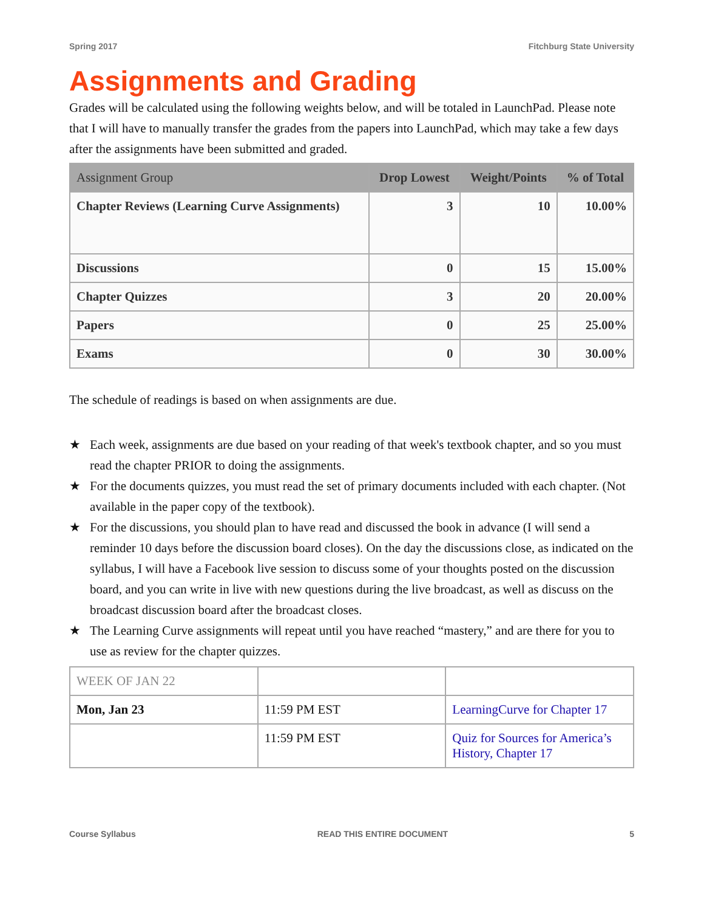Spring 2017 Fitchburg State University
Assignments and Grading
Grades will be calculated using the following weights below, and will be totaled in LaunchPad. Please note that I will have to manually transfer the grades from the papers into LaunchPad, which may take a few days after the assignments have been submitted and graded.
| Assignment Group | Drop Lowest | Weight/Points | % of Total |
| --- | --- | --- | --- |
| Chapter Reviews (Learning Curve Assignments) | 3 | 10 | 10.00% |
| Discussions | 0 | 15 | 15.00% |
| Chapter Quizzes | 3 | 20 | 20.00% |
| Papers | 0 | 25 | 25.00% |
| Exams | 0 | 30 | 30.00% |
The schedule of readings is based on when assignments are due.
★ Each week, assignments are due based on your reading of that week's textbook chapter, and so you must read the chapter PRIOR to doing the assignments.
★ For the documents quizzes, you must read the set of primary documents included with each chapter. (Not available in the paper copy of the textbook).
★ For the discussions, you should plan to have read and discussed the book in advance (I will send a reminder 10 days before the discussion board closes). On the day the discussions close, as indicated on the syllabus, I will have a Facebook live session to discuss some of your thoughts posted on the discussion board, and you can write in live with new questions during the live broadcast, as well as discuss on the broadcast discussion board after the broadcast closes.
★ The Learning Curve assignments will repeat until you have reached “mastery,” and are there for you to use as review for the chapter quizzes.
| WEEK OF JAN 22 | | |
| Mon, Jan 23 | 11:59 PM EST | LearningCurve for Chapter 17 |
| | 11:59 PM EST | Quiz for Sources for America’s History, Chapter 17 |
Course Syllabus READ THIS ENTIRE DOCUMENT 5